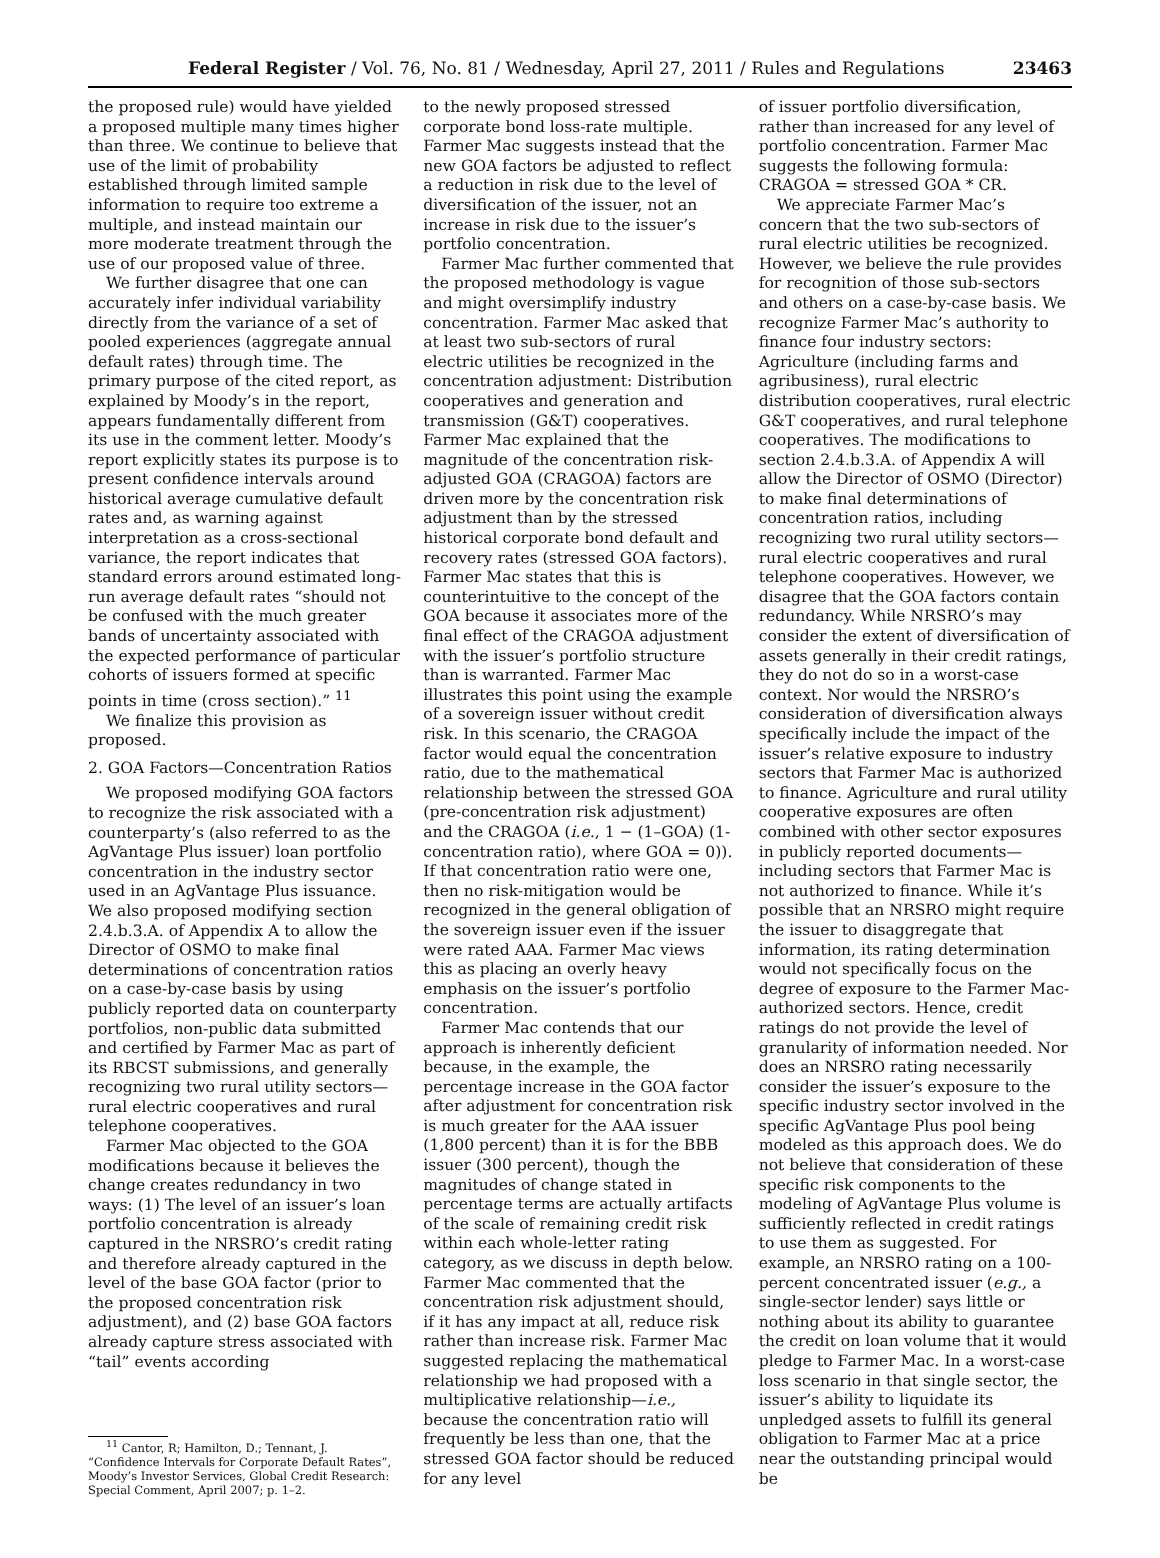Federal Register / Vol. 76, No. 81 / Wednesday, April 27, 2011 / Rules and Regulations 23463
the proposed rule) would have yielded a proposed multiple many times higher than three. We continue to believe that use of the limit of probability established through limited sample information to require too extreme a multiple, and instead maintain our more moderate treatment through the use of our proposed value of three.
We further disagree that one can accurately infer individual variability directly from the variance of a set of pooled experiences (aggregate annual default rates) through time. The primary purpose of the cited report, as explained by Moody’s in the report, appears fundamentally different from its use in the comment letter. Moody’s report explicitly states its purpose is to present confidence intervals around historical average cumulative default rates and, as warning against interpretation as a cross-sectional variance, the report indicates that standard errors around estimated long-run average default rates “should not be confused with the much greater bands of uncertainty associated with the expected performance of particular cohorts of issuers formed at specific points in time (cross section).” <sup>11</sup>
We finalize this provision as proposed.
2. GOA Factors—Concentration Ratios
We proposed modifying GOA factors to recognize the risk associated with a counterparty’s (also referred to as the AgVantage Plus issuer) loan portfolio concentration in the industry sector used in an AgVantage Plus issuance. We also proposed modifying section 2.4.b.3.A. of Appendix A to allow the Director of OSMO to make final determinations of concentration ratios on a case-by-case basis by using publicly reported data on counterparty portfolios, non-public data submitted and certified by Farmer Mac as part of its RBCST submissions, and generally recognizing two rural utility sectors—rural electric cooperatives and rural telephone cooperatives.
Farmer Mac objected to the GOA modifications because it believes the change creates redundancy in two ways: (1) The level of an issuer’s loan portfolio concentration is already captured in the NRSRO’s credit rating and therefore already captured in the level of the base GOA factor (prior to the proposed concentration risk adjustment), and (2) base GOA factors already capture stress associated with “tail” events according
<sup>11</sup> Cantor, R; Hamilton, D.; Tennant, J. “Confidence Intervals for Corporate Default Rates”, Moody’s Investor Services, Global Credit Research: Special Comment, April 2007; p. 1–2.
to the newly proposed stressed corporate bond loss-rate multiple. Farmer Mac suggests instead that the new GOA factors be adjusted to reflect a reduction in risk due to the level of diversification of the issuer, not an increase in risk due to the issuer’s portfolio concentration.
Farmer Mac further commented that the proposed methodology is vague and might oversimplify industry concentration. Farmer Mac asked that at least two sub-sectors of rural electric utilities be recognized in the concentration adjustment: Distribution cooperatives and generation and transmission (G&T) cooperatives. Farmer Mac explained that the magnitude of the concentration risk-adjusted GOA (CRAGOA) factors are driven more by the concentration risk adjustment than by the stressed historical corporate bond default and recovery rates (stressed GOA factors). Farmer Mac states that this is counterintuitive to the concept of the GOA because it associates more of the final effect of the CRAGOA adjustment with the issuer’s portfolio structure than is warranted. Farmer Mac illustrates this point using the example of a sovereign issuer without credit risk. In this scenario, the CRAGOA factor would equal the concentration ratio, due to the mathematical relationship between the stressed GOA (pre-concentration risk adjustment) and the CRAGOA (i.e., 1 − (1–GOA) (1-concentration ratio), where GOA = 0)). If that concentration ratio were one, then no risk-mitigation would be recognized in the general obligation of the sovereign issuer even if the issuer were rated AAA. Farmer Mac views this as placing an overly heavy emphasis on the issuer’s portfolio concentration.
Farmer Mac contends that our approach is inherently deficient because, in the example, the percentage increase in the GOA factor after adjustment for concentration risk is much greater for the AAA issuer (1,800 percent) than it is for the BBB issuer (300 percent), though the magnitudes of change stated in percentage terms are actually artifacts of the scale of remaining credit risk within each whole-letter rating category, as we discuss in depth below. Farmer Mac commented that the concentration risk adjustment should, if it has any impact at all, reduce risk rather than increase risk. Farmer Mac suggested replacing the mathematical relationship we had proposed with a multiplicative relationship—i.e., because the concentration ratio will frequently be less than one, that the stressed GOA factor should be reduced for any level
of issuer portfolio diversification, rather than increased for any level of portfolio concentration. Farmer Mac suggests the following formula: CRAGOA = stressed GOA * CR.
We appreciate Farmer Mac’s concern that the two sub-sectors of rural electric utilities be recognized. However, we believe the rule provides for recognition of those sub-sectors and others on a case-by-case basis. We recognize Farmer Mac’s authority to finance four industry sectors: Agriculture (including farms and agribusiness), rural electric distribution cooperatives, rural electric G&T cooperatives, and rural telephone cooperatives. The modifications to section 2.4.b.3.A. of Appendix A will allow the Director of OSMO (Director) to make final determinations of concentration ratios, including recognizing two rural utility sectors—rural electric cooperatives and rural telephone cooperatives. However, we disagree that the GOA factors contain redundancy. While NRSRO’s may consider the extent of diversification of assets generally in their credit ratings, they do not do so in a worst-case context. Nor would the NRSRO’s consideration of diversification always specifically include the impact of the issuer’s relative exposure to industry sectors that Farmer Mac is authorized to finance. Agriculture and rural utility cooperative exposures are often combined with other sector exposures in publicly reported documents—including sectors that Farmer Mac is not authorized to finance. While it’s possible that an NRSRO might require the issuer to disaggregate that information, its rating determination would not specifically focus on the degree of exposure to the Farmer Mac-authorized sectors. Hence, credit ratings do not provide the level of granularity of information needed. Nor does an NRSRO rating necessarily consider the issuer’s exposure to the specific industry sector involved in the specific AgVantage Plus pool being modeled as this approach does. We do not believe that consideration of these specific risk components to the modeling of AgVantage Plus volume is sufficiently reflected in credit ratings to use them as suggested. For example, an NRSRO rating on a 100-percent concentrated issuer (e.g., a single-sector lender) says little or nothing about its ability to guarantee the credit on loan volume that it would pledge to Farmer Mac. In a worst-case loss scenario in that single sector, the issuer’s ability to liquidate its unpledged assets to fulfill its general obligation to Farmer Mac at a price near the outstanding principal would be